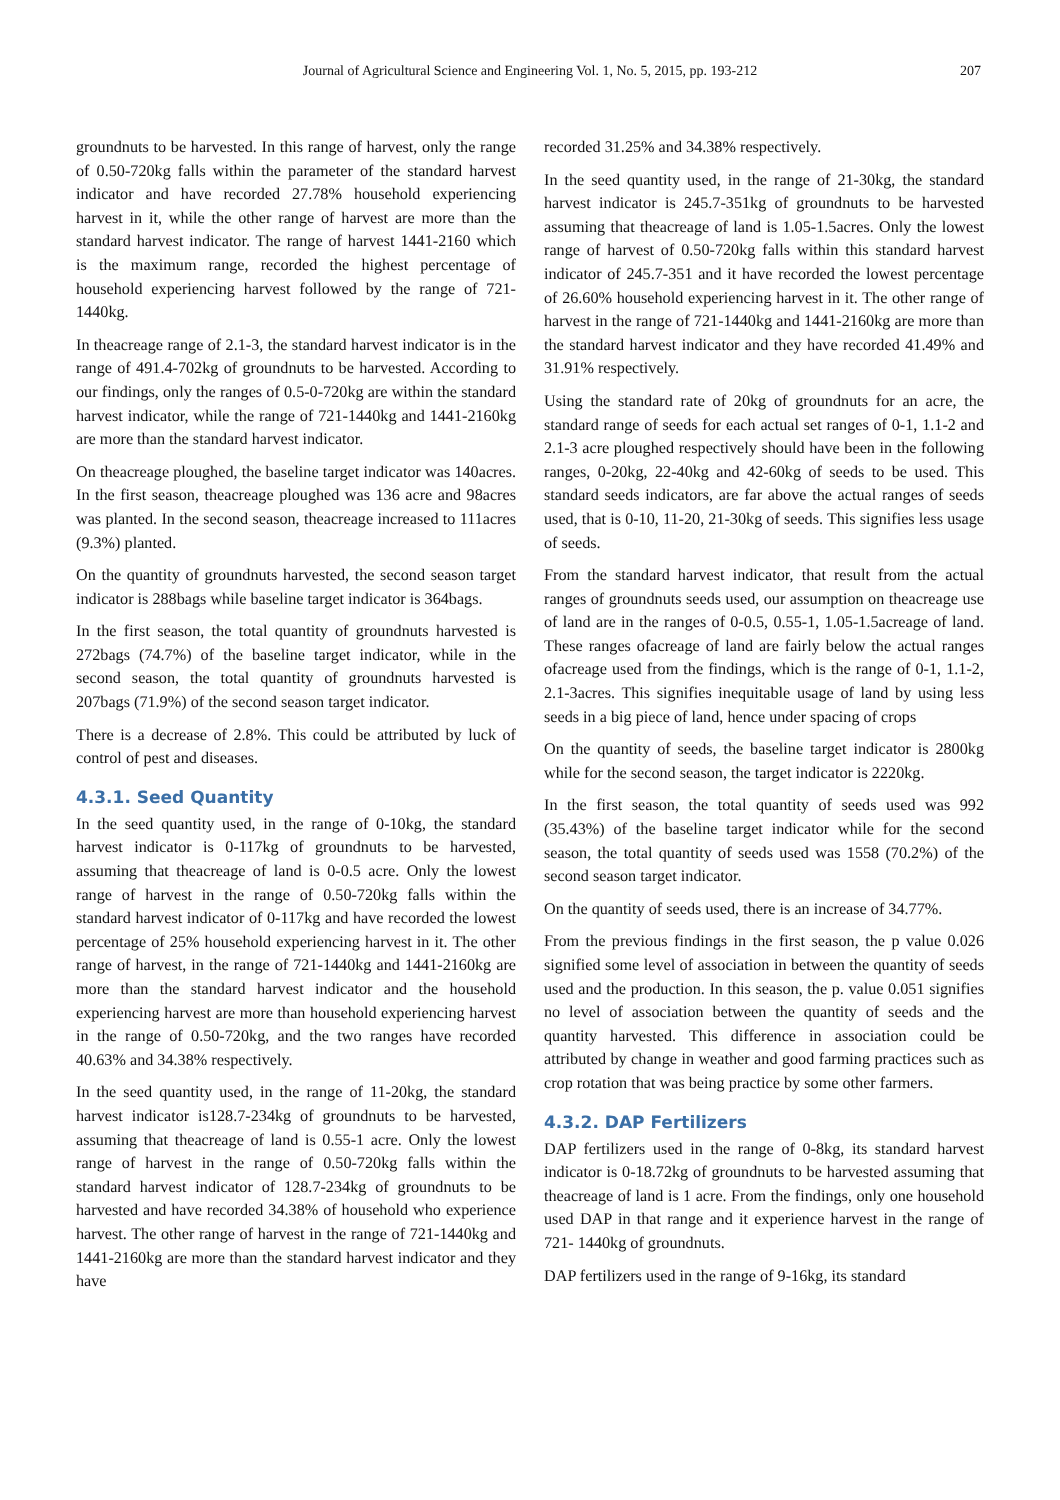Journal of Agricultural Science and Engineering Vol. 1, No. 5, 2015, pp. 193-212 207
groundnuts to be harvested. In this range of harvest, only the range of 0.50-720kg falls within the parameter of the standard harvest indicator and have recorded 27.78% household experiencing harvest in it, while the other range of harvest are more than the standard harvest indicator. The range of harvest 1441-2160 which is the maximum range, recorded the highest percentage of household experiencing harvest followed by the range of 721-1440kg.
In theacreage range of 2.1-3, the standard harvest indicator is in the range of 491.4-702kg of groundnuts to be harvested. According to our findings, only the ranges of 0.5-0-720kg are within the standard harvest indicator, while the range of 721-1440kg and 1441-2160kg are more than the standard harvest indicator.
On theacreage ploughed, the baseline target indicator was 140acres. In the first season, theacreage ploughed was 136 acre and 98acres was planted. In the second season, theacreage increased to 111acres (9.3%) planted.
On the quantity of groundnuts harvested, the second season target indicator is 288bags while baseline target indicator is 364bags.
In the first season, the total quantity of groundnuts harvested is 272bags (74.7%) of the baseline target indicator, while in the second season, the total quantity of groundnuts harvested is 207bags (71.9%) of the second season target indicator.
There is a decrease of 2.8%. This could be attributed by luck of control of pest and diseases.
4.3.1. Seed Quantity
In the seed quantity used, in the range of 0-10kg, the standard harvest indicator is 0-117kg of groundnuts to be harvested, assuming that theacreage of land is 0-0.5 acre. Only the lowest range of harvest in the range of 0.50-720kg falls within the standard harvest indicator of 0-117kg and have recorded the lowest percentage of 25% household experiencing harvest in it. The other range of harvest, in the range of 721-1440kg and 1441-2160kg are more than the standard harvest indicator and the household experiencing harvest are more than household experiencing harvest in the range of 0.50-720kg, and the two ranges have recorded 40.63% and 34.38% respectively.
In the seed quantity used, in the range of 11-20kg, the standard harvest indicator is128.7-234kg of groundnuts to be harvested, assuming that theacreage of land is 0.55-1 acre. Only the lowest range of harvest in the range of 0.50-720kg falls within the standard harvest indicator of 128.7-234kg of groundnuts to be harvested and have recorded 34.38% of household who experience harvest. The other range of harvest in the range of 721-1440kg and 1441-2160kg are more than the standard harvest indicator and they have
recorded 31.25% and 34.38% respectively.
In the seed quantity used, in the range of 21-30kg, the standard harvest indicator is 245.7-351kg of groundnuts to be harvested assuming that theacreage of land is 1.05-1.5acres. Only the lowest range of harvest of 0.50-720kg falls within this standard harvest indicator of 245.7-351 and it have recorded the lowest percentage of 26.60% household experiencing harvest in it. The other range of harvest in the range of 721-1440kg and 1441-2160kg are more than the standard harvest indicator and they have recorded 41.49% and 31.91% respectively.
Using the standard rate of 20kg of groundnuts for an acre, the standard range of seeds for each actual set ranges of 0-1, 1.1-2 and 2.1-3 acre ploughed respectively should have been in the following ranges, 0-20kg, 22-40kg and 42-60kg of seeds to be used. This standard seeds indicators, are far above the actual ranges of seeds used, that is 0-10, 11-20, 21-30kg of seeds. This signifies less usage of seeds.
From the standard harvest indicator, that result from the actual ranges of groundnuts seeds used, our assumption on theacreage use of land are in the ranges of 0-0.5, 0.55-1, 1.05-1.5acreage of land. These ranges ofacreage of land are fairly below the actual ranges ofacreage used from the findings, which is the range of 0-1, 1.1-2, 2.1-3acres. This signifies inequitable usage of land by using less seeds in a big piece of land, hence under spacing of crops
On the quantity of seeds, the baseline target indicator is 2800kg while for the second season, the target indicator is 2220kg.
In the first season, the total quantity of seeds used was 992 (35.43%) of the baseline target indicator while for the second season, the total quantity of seeds used was 1558 (70.2%) of the second season target indicator.
On the quantity of seeds used, there is an increase of 34.77%.
From the previous findings in the first season, the p value 0.026 signified some level of association in between the quantity of seeds used and the production. In this season, the p. value 0.051 signifies no level of association between the quantity of seeds and the quantity harvested. This difference in association could be attributed by change in weather and good farming practices such as crop rotation that was being practice by some other farmers.
4.3.2. DAP Fertilizers
DAP fertilizers used in the range of 0-8kg, its standard harvest indicator is 0-18.72kg of groundnuts to be harvested assuming that theacreage of land is 1 acre. From the findings, only one household used DAP in that range and it experience harvest in the range of 721- 1440kg of groundnuts.
DAP fertilizers used in the range of 9-16kg, its standard